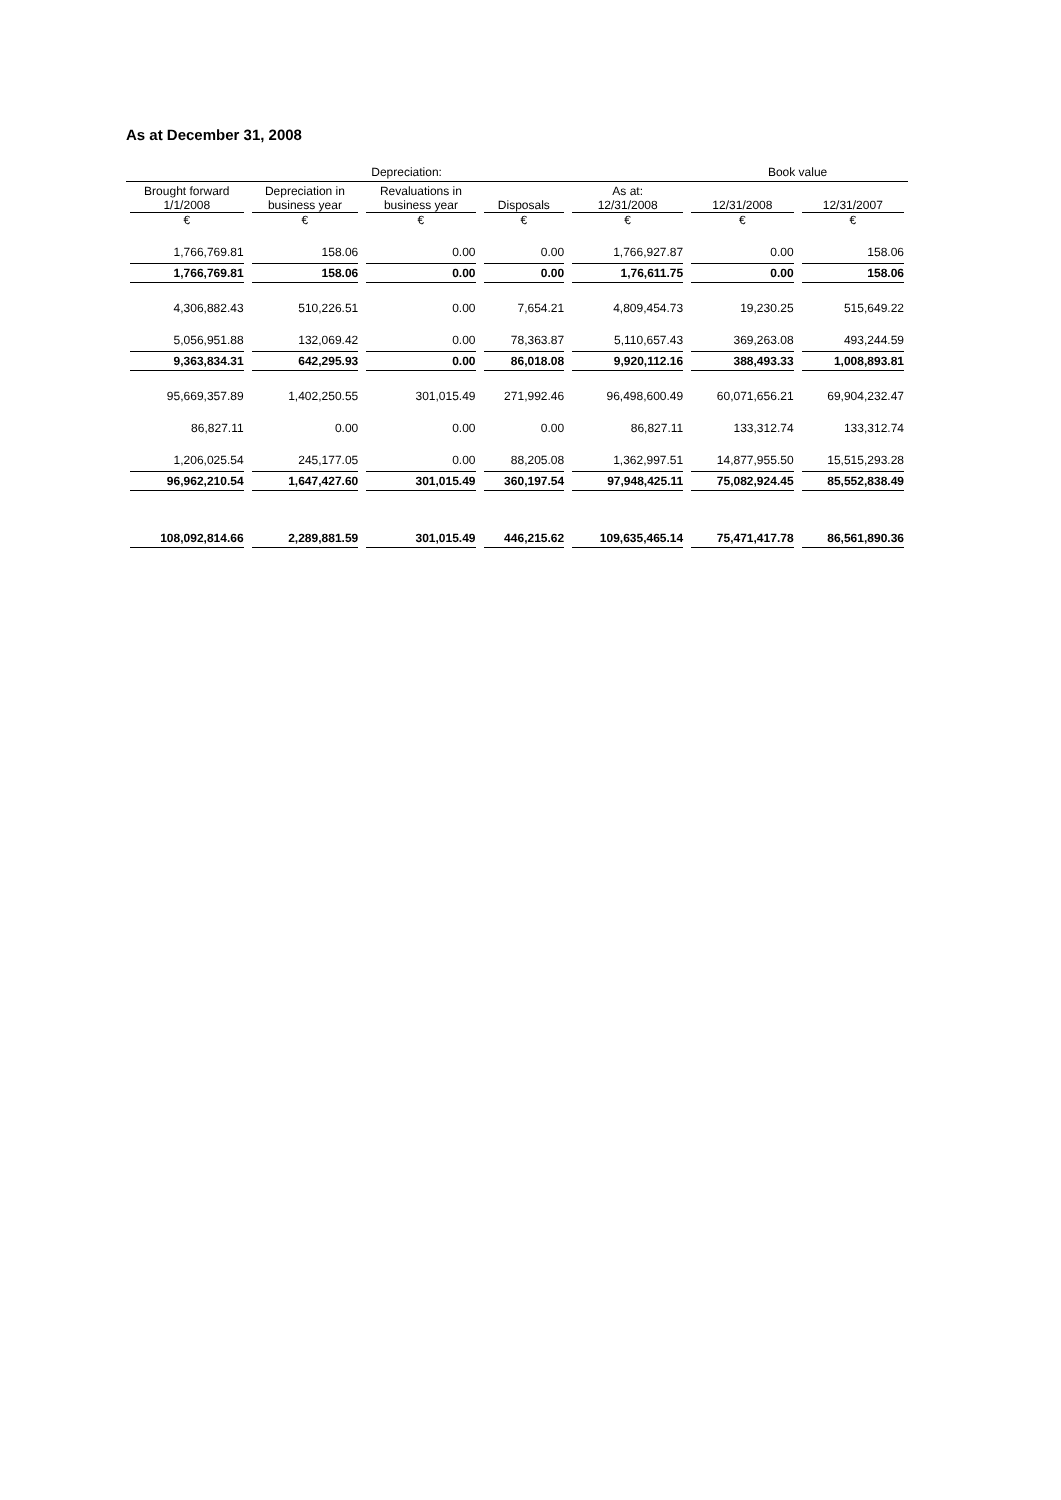As at December 31, 2008
| Depreciation: | | | | | Book value | |
| --- | --- | --- | --- | --- | --- | --- |
| Brought forward 1/1/2008 € | Depreciation in business year € | Revaluations in business year € | Disposals € | As at: 12/31/2008 € | 12/31/2008 € | 12/31/2007 € |
| 1,766,769.81 | 158.06 | 0.00 | 0.00 | 1,766,927.87 | 0.00 | 158.06 |
| 1,766,769.81 | 158.06 | 0.00 | 0.00 | 1,76,611.75 | 0.00 | 158.06 |
| 4,306,882.43 | 510,226.51 | 0.00 | 7,654.21 | 4,809,454.73 | 19,230.25 | 515,649.22 |
| 5,056,951.88 | 132,069.42 | 0.00 | 78,363.87 | 5,110,657.43 | 369,263.08 | 493,244.59 |
| 9,363,834.31 | 642,295.93 | 0.00 | 86,018.08 | 9,920,112.16 | 388,493.33 | 1,008,893.81 |
| 95,669,357.89 | 1,402,250.55 | 301,015.49 | 271,992.46 | 96,498,600.49 | 60,071,656.21 | 69,904,232.47 |
| 86,827.11 | 0.00 | 0.00 | 0.00 | 86,827.11 | 133,312.74 | 133,312.74 |
| 1,206,025.54 | 245,177.05 | 0.00 | 88,205.08 | 1,362,997.51 | 14,877,955.50 | 15,515,293.28 |
| 96,962,210.54 | 1,647,427.60 | 301,015.49 | 360,197.54 | 97,948,425.11 | 75,082,924.45 | 85,552,838.49 |
| 108,092,814.66 | 2,289,881.59 | 301,015.49 | 446,215.62 | 109,635,465.14 | 75,471,417.78 | 86,561,890.36 |